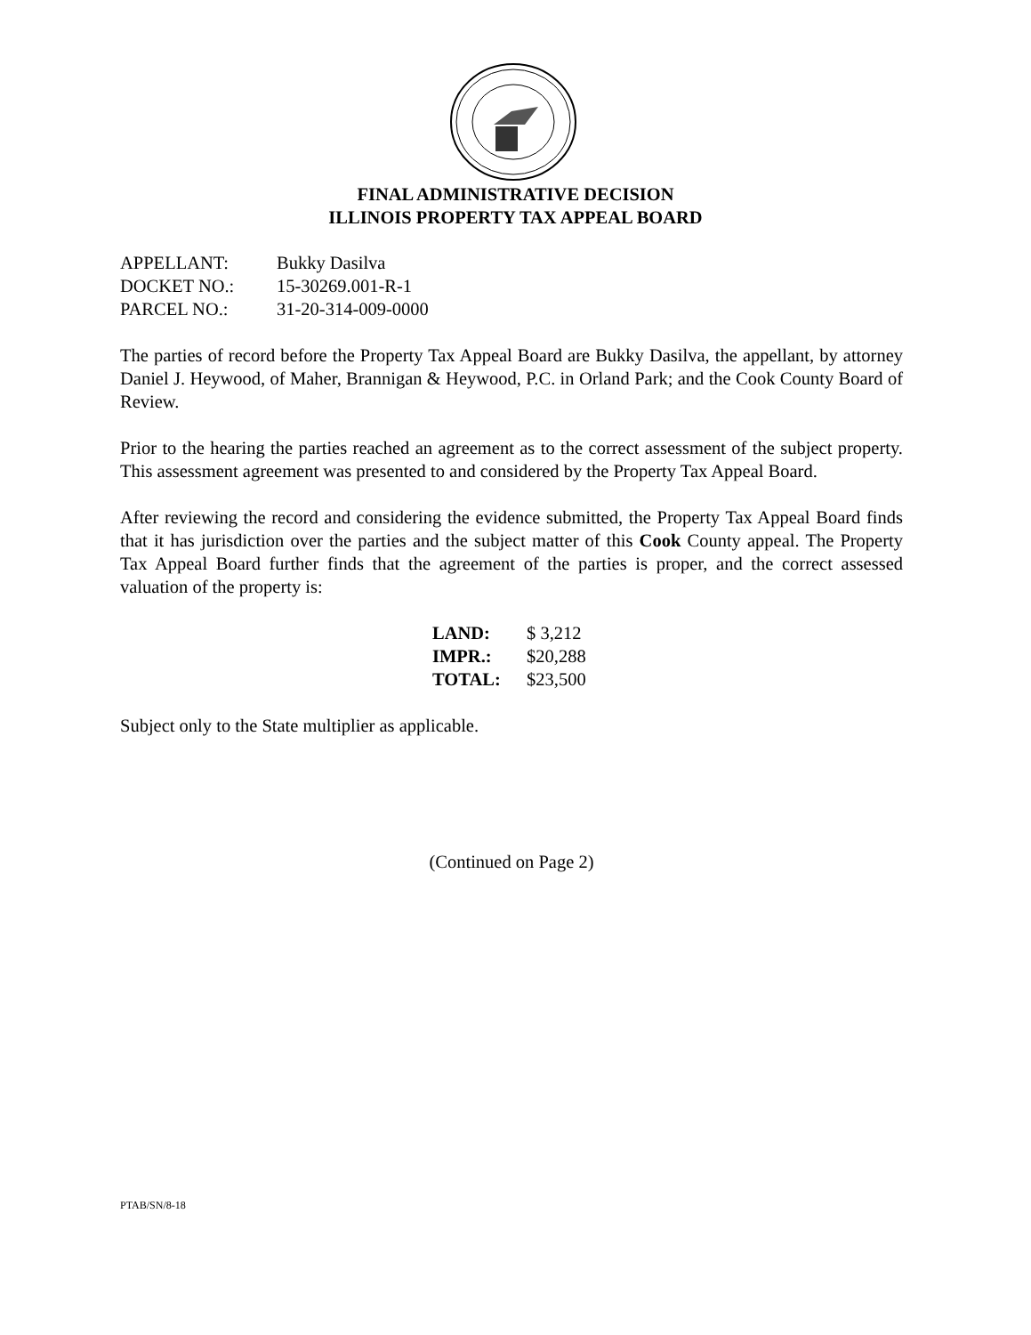FINAL ADMINISTRATIVE DECISION
ILLINOIS PROPERTY TAX APPEAL BOARD
| APPELLANT: | Bukky Dasilva |
| DOCKET NO.: | 15-30269.001-R-1 |
| PARCEL NO.: | 31-20-314-009-0000 |
The parties of record before the Property Tax Appeal Board are Bukky Dasilva, the appellant, by attorney Daniel J. Heywood, of Maher, Brannigan & Heywood, P.C. in Orland Park; and the Cook County Board of Review.
Prior to the hearing the parties reached an agreement as to the correct assessment of the subject property. This assessment agreement was presented to and considered by the Property Tax Appeal Board.
After reviewing the record and considering the evidence submitted, the Property Tax Appeal Board finds that it has jurisdiction over the parties and the subject matter of this Cook County appeal. The Property Tax Appeal Board further finds that the agreement of the parties is proper, and the correct assessed valuation of the property is:
| LAND: | $ 3,212 |
| IMPR.: | $20,288 |
| TOTAL: | $23,500 |
Subject only to the State multiplier as applicable.
(Continued on Page 2)
PTAB/SN/8-18